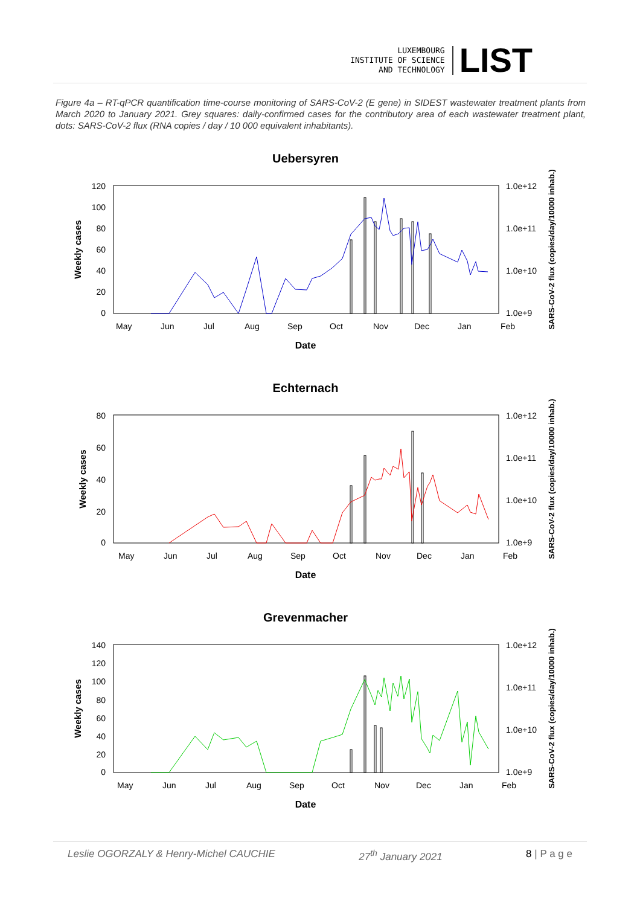LUXEMBOURG
INSTITUTE OF SCIENCE
AND TECHNOLOGY
LIST
Figure 4a – RT-qPCR quantification time-course monitoring of SARS-CoV-2 (E gene) in SIDEST wastewater treatment plants from March 2020 to January 2021. Grey squares: daily-confirmed cases for the contributory area of each wastewater treatment plant, dots: SARS-CoV-2 flux (RNA copies / day / 10 000 equivalent inhabitants).
Uebersyren
120
100
80
60
40
20
0
1.0e+12
1.0e+11
1.0e+10
1.0e+9
May
Jun
Jul
Aug
Sep
Oct
Nov
Dec
Jan
Feb
Date
Weekly cases
SARS-CoV-2 flux (copies/day/10000 inhab.)
Echternach
80
60
40
20
0
1.0e+12
1.0e+11
1.0e+10
1.0e+9
May
Jun
Jul
Aug
Sep
Oct
Nov
Dec
Jan
Feb
Date
Weekly cases
SARS-CoV-2 flux (copies/day/10000 inhab.)
Grevenmacher
140
120
100
80
60
40
20
0
1.0e+12
1.0e+11
1.0e+10
1.0e+9
May
Jun
Jul
Aug
Sep
Oct
Nov
Dec
Jan
Feb
Date
Weekly cases
SARS-CoV-2 flux (copies/day/10000 inhab.)
Leslie OGORZALY & Henry-Michel CAUCHIE 27<sup>th</sup> January 2021 8 | P a g e